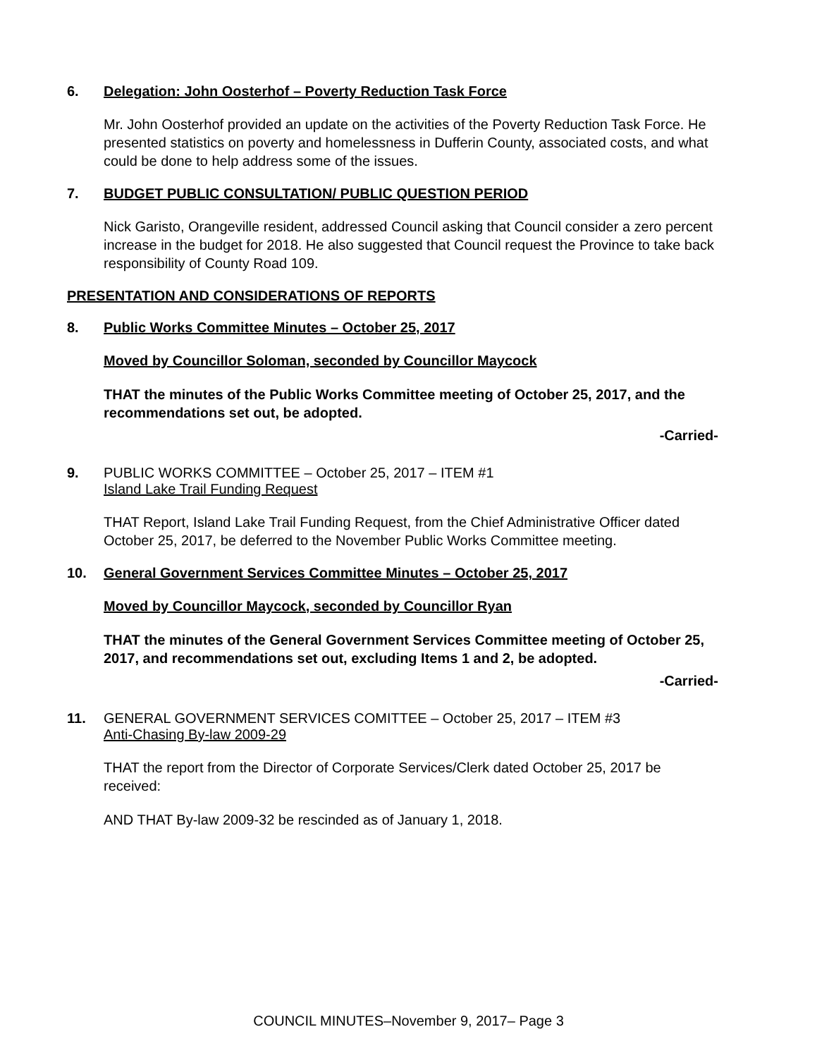6. Delegation: John Oosterhof – Poverty Reduction Task Force
Mr. John Oosterhof provided an update on the activities of the Poverty Reduction Task Force. He presented statistics on poverty and homelessness in Dufferin County, associated costs, and what could be done to help address some of the issues.
7. BUDGET PUBLIC CONSULTATION/ PUBLIC QUESTION PERIOD
Nick Garisto, Orangeville resident, addressed Council asking that Council consider a zero percent increase in the budget for 2018. He also suggested that Council request the Province to take back responsibility of County Road 109.
PRESENTATION AND CONSIDERATIONS OF REPORTS
8. Public Works Committee Minutes – October 25, 2017
Moved by Councillor Soloman, seconded by Councillor Maycock
THAT the minutes of the Public Works Committee meeting of October 25, 2017, and the recommendations set out, be adopted.
-Carried-
9. PUBLIC WORKS COMMITTEE – October 25, 2017 – ITEM #1
Island Lake Trail Funding Request
THAT Report, Island Lake Trail Funding Request, from the Chief Administrative Officer dated October 25, 2017, be deferred to the November Public Works Committee meeting.
10. General Government Services Committee Minutes – October 25, 2017
Moved by Councillor Maycock, seconded by Councillor Ryan
THAT the minutes of the General Government Services Committee meeting of October 25, 2017, and recommendations set out, excluding Items 1 and 2, be adopted.
-Carried-
11. GENERAL GOVERNMENT SERVICES COMITTEE – October 25, 2017 – ITEM #3
Anti-Chasing By-law 2009-29
THAT the report from the Director of Corporate Services/Clerk dated October 25, 2017 be received:
AND THAT By-law 2009-32 be rescinded as of January 1, 2018.
COUNCIL MINUTES–November 9, 2017– Page 3